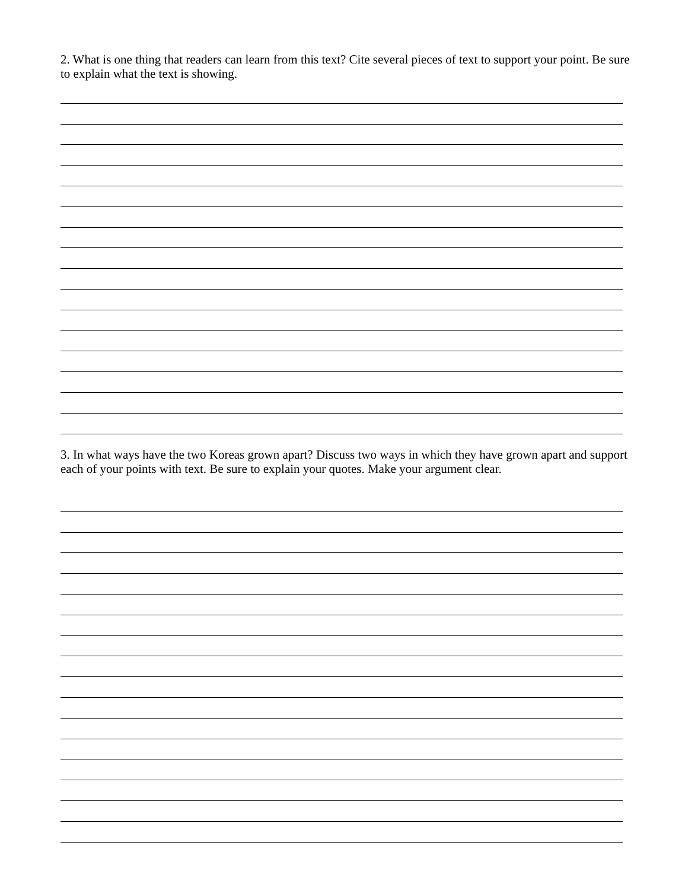2. What is one thing that readers can learn from this text? Cite several pieces of text to support your point. Be sure to explain what the text is showing.
3. In what ways have the two Koreas grown apart? Discuss two ways in which they have grown apart and support each of your points with text. Be sure to explain your quotes. Make your argument clear.